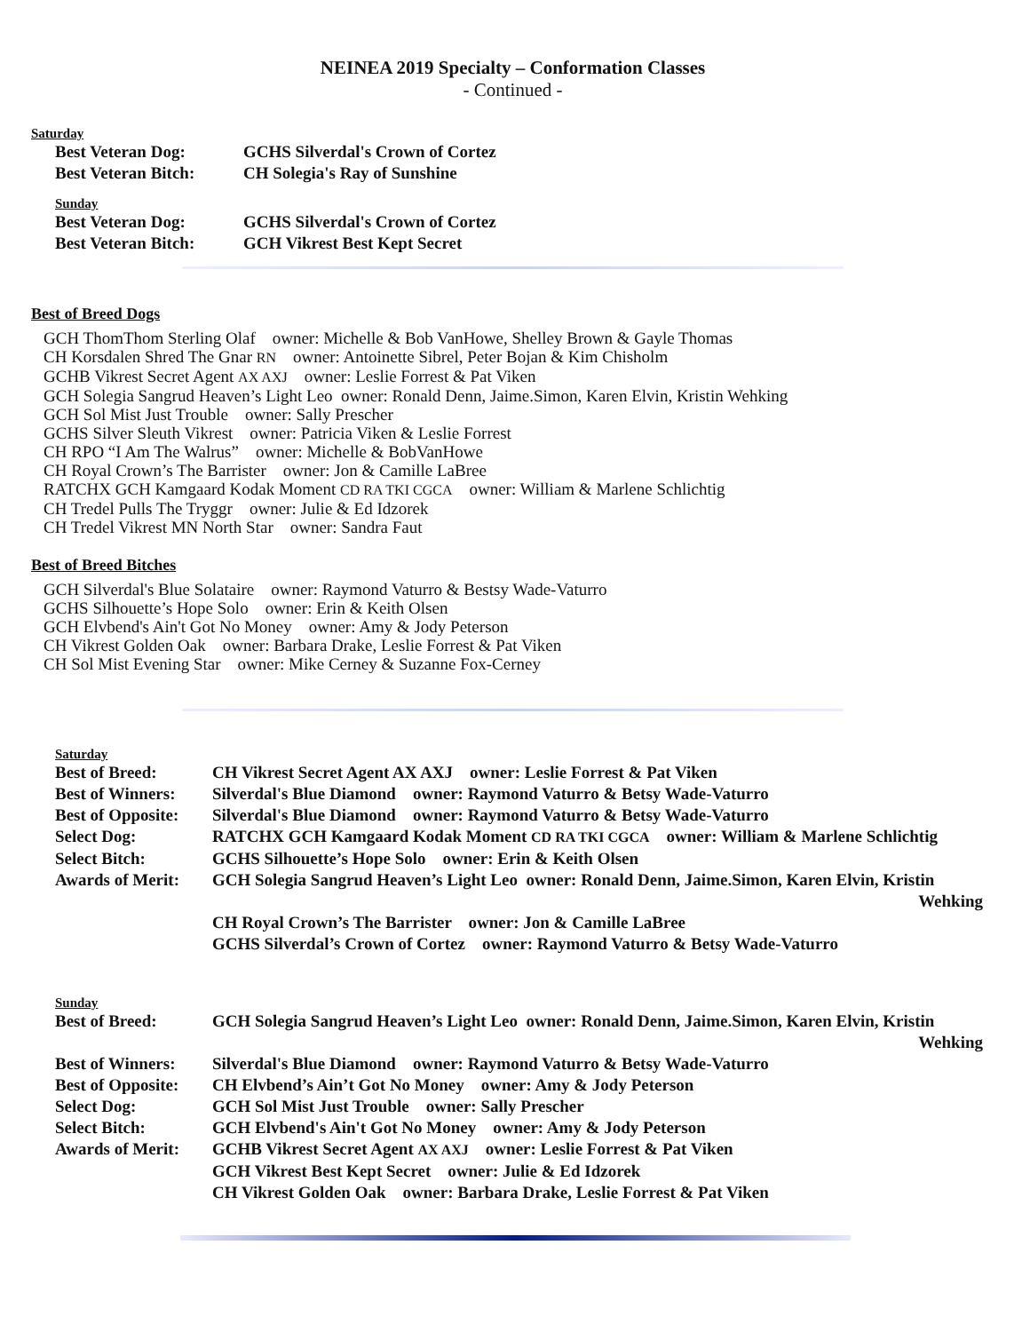NEINEA 2019 Specialty – Conformation Classes
- Continued -
Saturday
| Best Veteran Dog: | GCHS Silverdal's Crown of Cortez |
| Best Veteran Bitch: | CH Solegia's Ray of Sunshine |
Sunday
| Best Veteran Dog: | GCHS Silverdal's Crown of Cortez |
| Best Veteran Bitch: | GCH Vikrest Best Kept Secret |
Best of Breed Dogs
GCH ThomThom Sterling Olaf owner: Michelle & Bob VanHowe, Shelley Brown & Gayle Thomas
CH Korsdalen Shred The Gnar RN owner: Antoinette Sibrel, Peter Bojan & Kim Chisholm
GCHB Vikrest Secret Agent AX AXJ owner: Leslie Forrest & Pat Viken
GCH Solegia Sangrud Heaven’s Light Leo owner: Ronald Denn, Jaime.Simon, Karen Elvin, Kristin Wehking
GCH Sol Mist Just Trouble owner: Sally Prescher
GCHS Silver Sleuth Vikrest owner: Patricia Viken & Leslie Forrest
CH RPO “I Am The Walrus” owner: Michelle & BobVanHowe
CH Royal Crown’s The Barrister owner: Jon & Camille LaBree
RATCHX GCH Kamgaard Kodak Moment CD RA TKI CGCA owner: William & Marlene Schlichtig
CH Tredel Pulls The Tryggr owner: Julie & Ed Idzorek
CH Tredel Vikrest MN North Star owner: Sandra Faut
Best of Breed Bitches
GCH Silverdal's Blue Solataire owner: Raymond Vaturro & Bestsy Wade-Vaturro
GCHS Silhouette’s Hope Solo owner: Erin & Keith Olsen
GCH Elvbend's Ain't Got No Money owner: Amy & Jody Peterson
CH Vikrest Golden Oak owner: Barbara Drake, Leslie Forrest & Pat Viken
CH Sol Mist Evening Star owner: Mike Cerney & Suzanne Fox-Cerney
Saturday
| Best of Breed: | CH Vikrest Secret Agent AX AXJ owner: Leslie Forrest & Pat Viken |
| Best of Winners: | Silverdal's Blue Diamond owner: Raymond Vaturro & Betsy Wade-Vaturro |
| Best of Opposite: | Silverdal's Blue Diamond owner: Raymond Vaturro & Betsy Wade-Vaturro |
| Select Dog: | RATCHX GCH Kamgaard Kodak Moment CD RA TKI CGCA owner: William & Marlene Schlichtig |
| Select Bitch: | GCHS Silhouette’s Hope Solo owner: Erin & Keith Olsen |
| Awards of Merit: | GCH Solegia Sangrud Heaven’s Light Leo owner: Ronald Denn, Jaime.Simon, Karen Elvin, Kristin Wehking |
| | CH Royal Crown’s The Barrister owner: Jon & Camille LaBree |
| | GCHS Silverdal’s Crown of Cortez owner: Raymond Vaturro & Betsy Wade-Vaturro |
Sunday
| Best of Breed: | GCH Solegia Sangrud Heaven’s Light Leo owner: Ronald Denn, Jaime.Simon, Karen Elvin, Kristin Wehking |
| Best of Winners: | Silverdal's Blue Diamond owner: Raymond Vaturro & Betsy Wade-Vaturro |
| Best of Opposite: | CH Elvbend’s Ain’t Got No Money owner: Amy & Jody Peterson |
| Select Dog: | GCH Sol Mist Just Trouble owner: Sally Prescher |
| Select Bitch: | GCH Elvbend's Ain't Got No Money owner: Amy & Jody Peterson |
| Awards of Merit: | GCHB Vikrest Secret Agent AX AXJ owner: Leslie Forrest & Pat Viken |
| | GCH Vikrest Best Kept Secret owner: Julie & Ed Idzorek |
| | CH Vikrest Golden Oak owner: Barbara Drake, Leslie Forrest & Pat Viken |